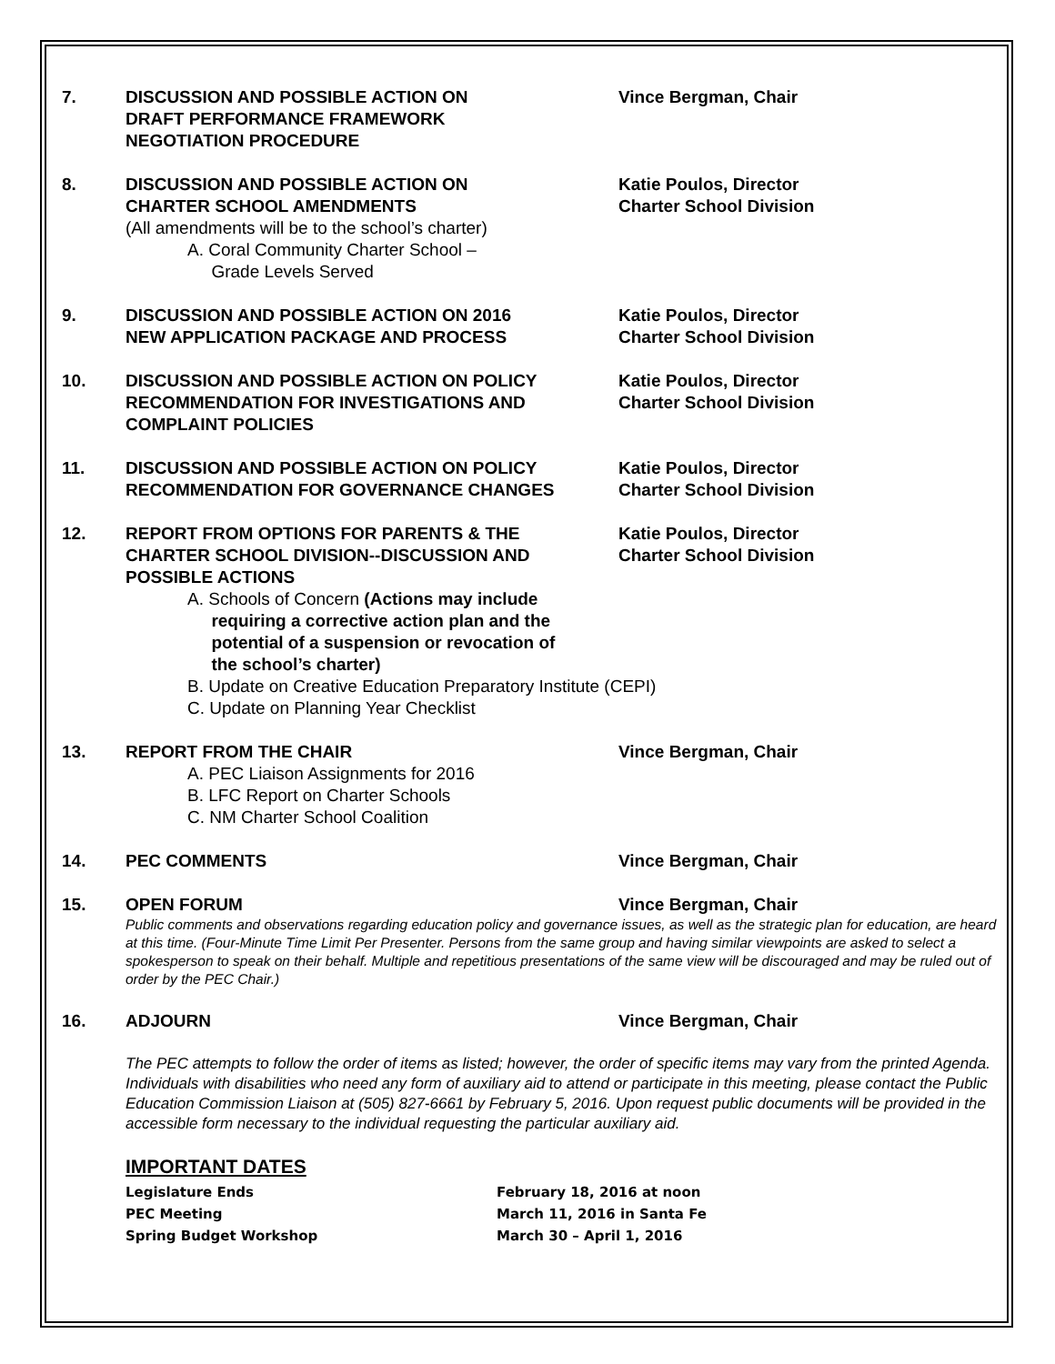7. DISCUSSION AND POSSIBLE ACTION ON
DRAFT PERFORMANCE FRAMEWORK
NEGOTIATION PROCEDURE
Vince Bergman, Chair
8. DISCUSSION AND POSSIBLE ACTION ON
CHARTER SCHOOL AMENDMENTS
(All amendments will be to the school’s charter)
A. Coral Community Charter School –
Grade Levels Served
Katie Poulos, Director
Charter School Division
9. DISCUSSION AND POSSIBLE ACTION ON 2016
NEW APPLICATION PACKAGE AND PROCESS
Katie Poulos, Director
Charter School Division
10. DISCUSSION AND POSSIBLE ACTION ON POLICY
RECOMMENDATION FOR INVESTIGATIONS AND
COMPLAINT POLICIES
Katie Poulos, Director
Charter School Division
11. DISCUSSION AND POSSIBLE ACTION ON POLICY
RECOMMENDATION FOR GOVERNANCE CHANGES
Katie Poulos, Director
Charter School Division
12. REPORT FROM OPTIONS FOR PARENTS & THE
CHARTER SCHOOL DIVISION--DISCUSSION AND
POSSIBLE ACTIONS
A. Schools of Concern (Actions may include
requiring a corrective action plan and the
potential of a suspension or revocation of
the school’s charter)
B. Update on Creative Education Preparatory Institute (CEPI)
C. Update on Planning Year Checklist
Katie Poulos, Director
Charter School Division
13. REPORT FROM THE CHAIR
A. PEC Liaison Assignments for 2016
B. LFC Report on Charter Schools
C. NM Charter School Coalition
Vince Bergman, Chair
14. PEC COMMENTS Vince Bergman, Chair
15. OPEN FORUM Vince Bergman, Chair
Public comments and observations regarding education policy and governance issues, as well as the strategic plan for education, are heard at this time. (Four-Minute Time Limit Per Presenter. Persons from the same group and having similar viewpoints are asked to select a spokesperson to speak on their behalf. Multiple and repetitious presentations of the same view will be discouraged and may be ruled out of order by the PEC Chair.)
16. ADJOURN Vince Bergman, Chair
The PEC attempts to follow the order of items as listed; however, the order of specific items may vary from the printed Agenda. Individuals with disabilities who need any form of auxiliary aid to attend or participate in this meeting, please contact the Public Education Commission Liaison at (505) 827-6661 by February 5, 2016. Upon request public documents will be provided in the accessible form necessary to the individual requesting the particular auxiliary aid.
IMPORTANT DATES
Legislature Ends February 18, 2016 at noon
PEC Meeting March 11, 2016 in Santa Fe
Spring Budget Workshop March 30 – April 1, 2016